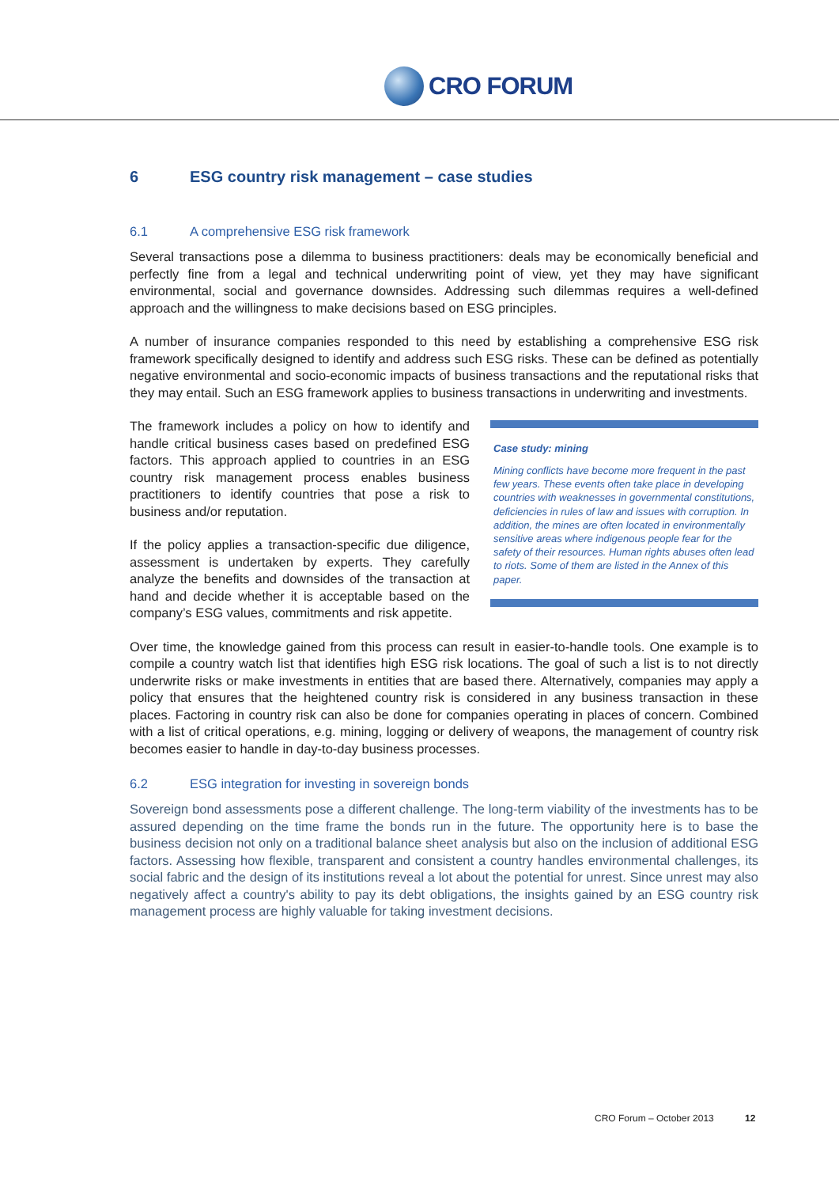CRO FORUM
6 ESG country risk management – case studies
6.1 A comprehensive ESG risk framework
Several transactions pose a dilemma to business practitioners: deals may be economically beneficial and perfectly fine from a legal and technical underwriting point of view, yet they may have significant environmental, social and governance downsides. Addressing such dilemmas requires a well-defined approach and the willingness to make decisions based on ESG principles.
A number of insurance companies responded to this need by establishing a comprehensive ESG risk framework specifically designed to identify and address such ESG risks. These can be defined as potentially negative environmental and socio-economic impacts of business transactions and the reputational risks that they may entail. Such an ESG framework applies to business transactions in underwriting and investments.
The framework includes a policy on how to identify and handle critical business cases based on predefined ESG factors. This approach applied to countries in an ESG country risk management process enables business practitioners to identify countries that pose a risk to business and/or reputation.
If the policy applies a transaction-specific due diligence, assessment is undertaken by experts. They carefully analyze the benefits and downsides of the transaction at hand and decide whether it is acceptable based on the company’s ESG values, commitments and risk appetite.
Case study: mining
Mining conflicts have become more frequent in the past few years. These events often take place in developing countries with weaknesses in governmental constitutions, deficiencies in rules of law and issues with corruption. In addition, the mines are often located in environmentally sensitive areas where indigenous people fear for the safety of their resources. Human rights abuses often lead to riots. Some of them are listed in the Annex of this paper.
Over time, the knowledge gained from this process can result in easier-to-handle tools. One example is to compile a country watch list that identifies high ESG risk locations. The goal of such a list is to not directly underwrite risks or make investments in entities that are based there. Alternatively, companies may apply a policy that ensures that the heightened country risk is considered in any business transaction in these places. Factoring in country risk can also be done for companies operating in places of concern. Combined with a list of critical operations, e.g. mining, logging or delivery of weapons, the management of country risk becomes easier to handle in day-to-day business processes.
6.2 ESG integration for investing in sovereign bonds
Sovereign bond assessments pose a different challenge. The long-term viability of the investments has to be assured depending on the time frame the bonds run in the future. The opportunity here is to base the business decision not only on a traditional balance sheet analysis but also on the inclusion of additional ESG factors. Assessing how flexible, transparent and consistent a country handles environmental challenges, its social fabric and the design of its institutions reveal a lot about the potential for unrest. Since unrest may also negatively affect a country's ability to pay its debt obligations, the insights gained by an ESG country risk management process are highly valuable for taking investment decisions.
CRO Forum – October 2013 12